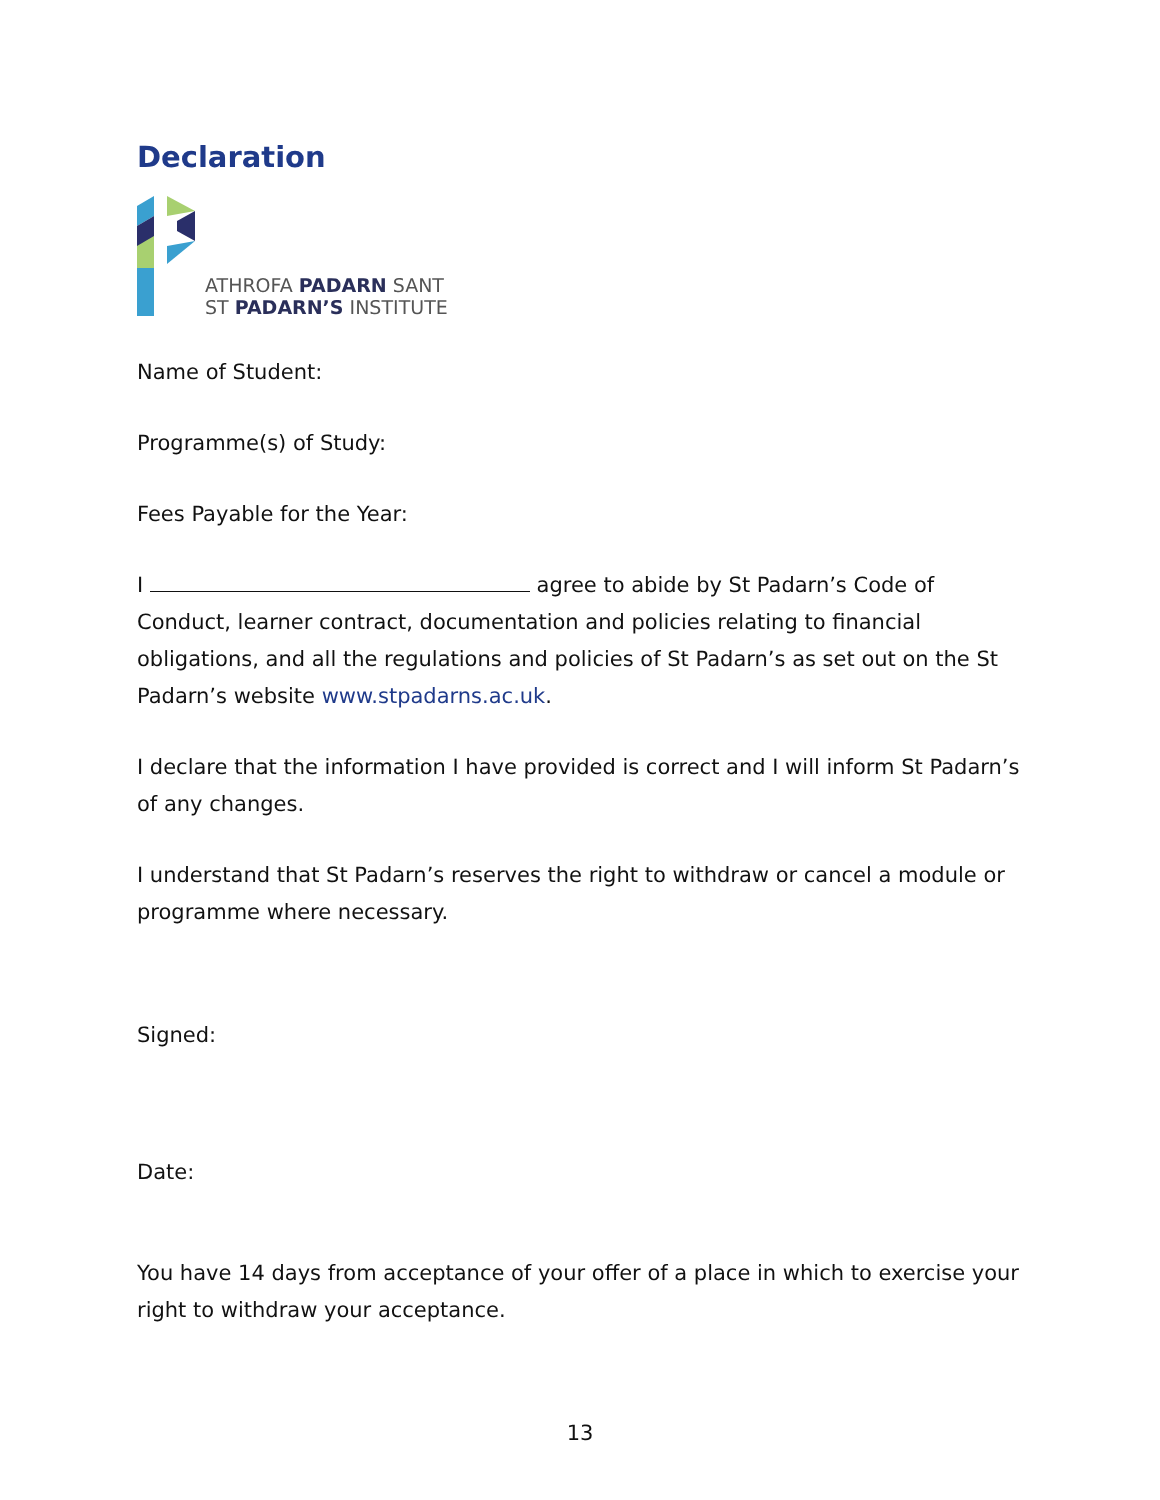Declaration
ATHROFA PADARN SANT
ST PADARN’S INSTITUTE
Name of Student:
Programme(s) of Study:
Fees Payable for the Year:
I agree to abide by St Padarn’s Code of Conduct, learner contract, documentation and policies relating to financial obligations, and all the regulations and policies of St Padarn’s as set out on the St Padarn’s website www.stpadarns.ac.uk.
I declare that the information I have provided is correct and I will inform St Padarn’s of any changes.
I understand that St Padarn’s reserves the right to withdraw or cancel a module or programme where necessary.
Signed:
Date:
You have 14 days from acceptance of your offer of a place in which to exercise your right to withdraw your acceptance.
13